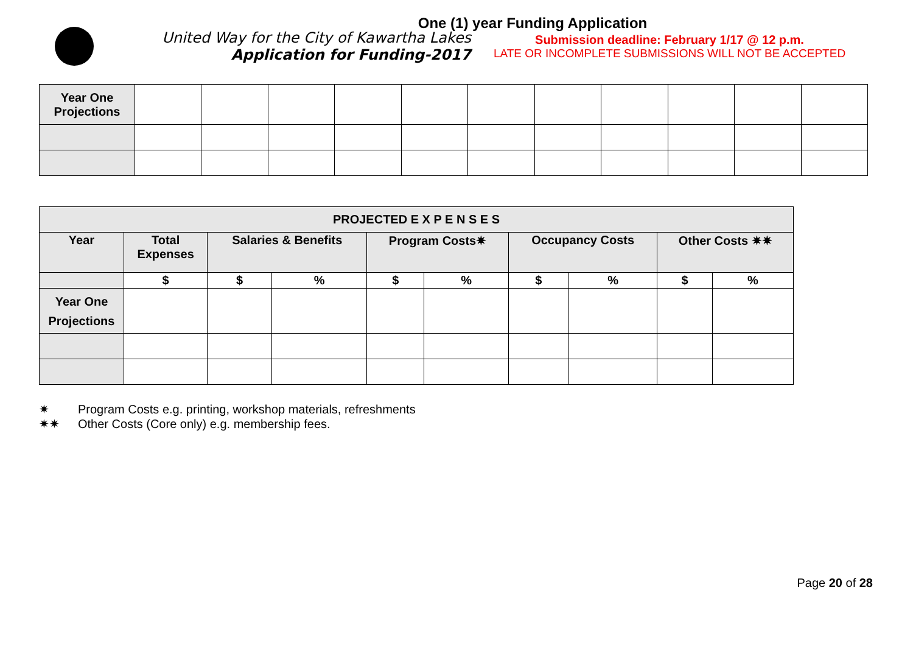One (1) year Funding Application
United Way for the City of Kawartha Lakes
Application for Funding-2017
Submission deadline: February 1/17 @ 12 p.m.
LATE OR INCOMPLETE SUBMISSIONS WILL NOT BE ACCEPTED
| Year One Projections | | | | | | | | | | | |
| PROJECTED E X P E N S E S | | | | | | | | | |
| --- | --- | --- | --- | --- | --- | --- | --- | --- | --- |
| Year | Total Expenses | Salaries & Benefits | | Program Costs✷ | | Occupancy Costs | | Other Costs ✷✷ | |
| | $ | $ | % | $ | % | $ | % | $ | % |
| Year One Projections | | | | | | | | | |
✷ Program Costs e.g. printing, workshop materials, refreshments
✷✷ Other Costs (Core only) e.g. membership fees.
Page 20 of 28